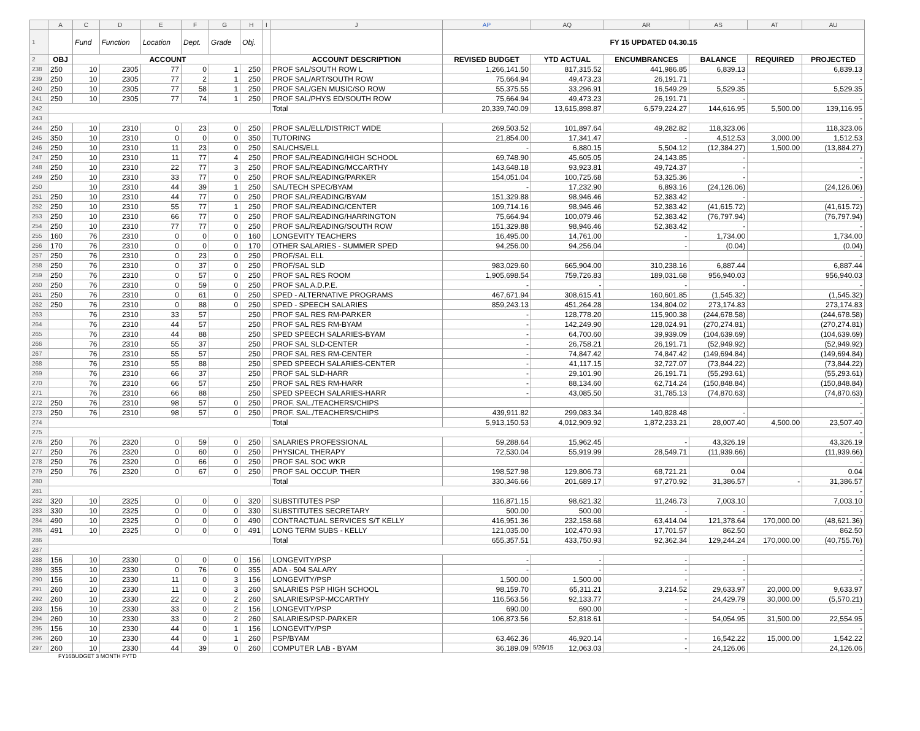| | A | C | D | E | F | G | H | I | J | AP | AQ | AR | AS | AT | AU |
| --- | --- | --- | --- | --- | --- | --- | --- | --- | --- | --- | --- | --- | --- | --- | --- |
| 1 | | Fund | Function | Location | Dept. | Grade | Obj. | | | FY 15 UPDATED 04.30.15 | | | | | |
| 2 | OBJ | ACCOUNT | | | | | | | ACCOUNT DESCRIPTION | REVISED BUDGET | YTD ACTUAL | ENCUMBRANCES | BALANCE | REQUIRED | PROJECTED |
| 238 | 250 | 10 | 2305 | 77 | 0 | 1 | 250 | | PROF SAL/SOUTH ROW L | 1,266,141.50 | 817,315.52 | 441,986.85 | 6,839.13 | | 6,839.13 |
| 239 | 250 | 10 | 2305 | 77 | 2 | 1 | 250 | | PROF SAL/ART/SOUTH ROW | 75,664.94 | 49,473.23 | 26,191.71 | - | | - |
| 240 | 250 | 10 | 2305 | 77 | 58 | 1 | 250 | | PROF SAL/GEN MUSIC/SO ROW | 55,375.55 | 33,296.91 | 16,549.29 | 5,529.35 | | 5,529.35 |
| 241 | 250 | 10 | 2305 | 77 | 74 | 1 | 250 | | PROF SAL/PHYS ED/SOUTH ROW | 75,664.94 | 49,473.23 | 26,191.71 | - | | - |
| 242 | | | | | | | | | Total | 20,339,740.09 | 13,615,898.87 | 6,579,224.27 | 144,616.95 | 5,500.00 | 139,116.95 |
| 243 | | | | | | | | | | | | | | | - |
| 244 | 250 | 10 | 2310 | 0 | 23 | 0 | 250 | | PROF SAL/ELL/DISTRICT WIDE | 269,503.52 | 101,897.64 | 49,282.82 | 118,323.06 | | 118,323.06 |
| 245 | 350 | 10 | 2310 | 0 | 0 | 0 | 350 | | TUTORING | 21,854.00 | 17,341.47 | - | 4,512.53 | 3,000.00 | 1,512.53 |
| 246 | 250 | 10 | 2310 | 11 | 23 | 0 | 250 | | SAL/CHS/ELL | - | 6,880.15 | 5,504.12 | (12,384.27) | 1,500.00 | (13,884.27) |
| 247 | 250 | 10 | 2310 | 11 | 77 | 4 | 250 | | PROF SAL/READING/HIGH SCHOOL | 69,748.90 | 45,605.05 | 24,143.85 | - | | - |
| 248 | 250 | 10 | 2310 | 22 | 77 | 3 | 250 | | PROF SAL/READING/MCCARTHY | 143,648.18 | 93,923.81 | 49,724.37 | - | | - |
| 249 | 250 | 10 | 2310 | 33 | 77 | 0 | 250 | | PROF SAL/READING/PARKER | 154,051.04 | 100,725.68 | 53,325.36 | - | | - |
| 250 | | 10 | 2310 | 44 | 39 | 1 | 250 | | SAL/TECH SPEC/BYAM | - | 17,232.90 | 6,893.16 | (24,126.06) | | (24,126.06) |
| 251 | 250 | 10 | 2310 | 44 | 77 | 0 | 250 | | PROF SAL/READING/BYAM | 151,329.88 | 98,946.46 | 52,383.42 | - | | - |
| 252 | 250 | 10 | 2310 | 55 | 77 | 1 | 250 | | PROF SAL/READING/CENTER | 109,714.16 | 98,946.46 | 52,383.42 | (41,615.72) | | (41,615.72) |
| 253 | 250 | 10 | 2310 | 66 | 77 | 0 | 250 | | PROF SAL/READING/HARRINGTON | 75,664.94 | 100,079.46 | 52,383.42 | (76,797.94) | | (76,797.94) |
| 254 | 250 | 10 | 2310 | 77 | 77 | 0 | 250 | | PROF SAL/READING/SOUTH ROW | 151,329.88 | 98,946.46 | 52,383.42 | - | | - |
| 255 | 160 | 76 | 2310 | 0 | 0 | 0 | 160 | | LONGEVITY TEACHERS | 16,495.00 | 14,761.00 | - | 1,734.00 | | 1,734.00 |
| 256 | 170 | 76 | 2310 | 0 | 0 | 0 | 170 | | OTHER SALARIES - SUMMER SPED | 94,256.00 | 94,256.04 | - | (0.04) | | (0.04) |
| 257 | 250 | 76 | 2310 | 0 | 23 | 0 | 250 | | PROF/SAL ELL | | | | | | - |
| 258 | 250 | 76 | 2310 | 0 | 37 | 0 | 250 | | PROF/SAL SLD | 983,029.60 | 665,904.00 | 310,238.16 | 6,887.44 | | 6,887.44 |
| 259 | 250 | 76 | 2310 | 0 | 57 | 0 | 250 | | PROF SAL RES ROOM | 1,905,698.54 | 759,726.83 | 189,031.68 | 956,940.03 | | 956,940.03 |
| 260 | 250 | 76 | 2310 | 0 | 59 | 0 | 250 | | PROF SAL A.D.P.E. | - | - | - | - | | - |
| 261 | 250 | 76 | 2310 | 0 | 61 | 0 | 250 | | SPED - ALTERNATIVE PROGRAMS | 467,671.94 | 308,615.41 | 160,601.85 | (1,545.32) | | (1,545.32) |
| 262 | 250 | 76 | 2310 | 0 | 88 | 0 | 250 | | SPED - SPEECH SALARIES | 859,243.13 | 451,264.28 | 134,804.02 | 273,174.83 | | 273,174.83 |
| 263 | | 76 | 2310 | 33 | 57 | | 250 | | PROF SAL RES RM-PARKER | - | 128,778.20 | 115,900.38 | (244,678.58) | | (244,678.58) |
| 264 | | 76 | 2310 | 44 | 57 | | 250 | | PROF SAL RES RM-BYAM | - | 142,249.90 | 128,024.91 | (270,274.81) | | (270,274.81) |
| 265 | | 76 | 2310 | 44 | 88 | | 250 | | SPED SPEECH SALARIES-BYAM | - | 64,700.60 | 39,939.09 | (104,639.69) | | (104,639.69) |
| 266 | | 76 | 2310 | 55 | 37 | | 250 | | PROF SAL SLD-CENTER | - | 26,758.21 | 26,191.71 | (52,949.92) | | (52,949.92) |
| 267 | | 76 | 2310 | 55 | 57 | | 250 | | PROF SAL RES RM-CENTER | - | 74,847.42 | 74,847.42 | (149,694.84) | | (149,694.84) |
| 268 | | 76 | 2310 | 55 | 88 | | 250 | | SPED SPEECH SALARIES-CENTER | - | 41,117.15 | 32,727.07 | (73,844.22) | | (73,844.22) |
| 269 | | 76 | 2310 | 66 | 37 | | 250 | | PROF SAL SLD-HARR | - | 29,101.90 | 26,191.71 | (55,293.61) | | (55,293.61) |
| 270 | | 76 | 2310 | 66 | 57 | | 250 | | PROF SAL RES RM-HARR | - | 88,134.60 | 62,714.24 | (150,848.84) | | (150,848.84) |
| 271 | | 76 | 2310 | 66 | 88 | | 250 | | SPED SPEECH SALARIES-HARR | - | 43,085.50 | 31,785.13 | (74,870.63) | | (74,870.63) |
| 272 | 250 | 76 | 2310 | 98 | 57 | 0 | 250 | | PROF. SAL./TEACHERS/CHIPS | | | | | | - |
| 273 | 250 | 76 | 2310 | 98 | 57 | 0 | 250 | | PROF. SAL./TEACHERS/CHIPS | 439,911.82 | 299,083.34 | 140,828.48 | - | | - |
| 274 | | | | | | | | | Total | 5,913,150.53 | 4,012,909.92 | 1,872,233.21 | 28,007.40 | 4,500.00 | 23,507.40 |
| 275 | | | | | | | | | | | | | | | - |
| 276 | 250 | 76 | 2320 | 0 | 59 | 0 | 250 | | SALARIES PROFESSIONAL | 59,288.64 | 15,962.45 | - | 43,326.19 | | 43,326.19 |
| 277 | 250 | 76 | 2320 | 0 | 60 | 0 | 250 | | PHYSICAL THERAPY | 72,530.04 | 55,919.99 | 28,549.71 | (11,939.66) | | (11,939.66) |
| 278 | 250 | 76 | 2320 | 0 | 66 | 0 | 250 | | PROF SAL SOC WKR | | | | | | - |
| 279 | 250 | 76 | 2320 | 0 | 67 | 0 | 250 | | PROF SAL OCCUP. THER | 198,527.98 | 129,806.73 | 68,721.21 | 0.04 | | 0.04 |
| 280 | | | | | | | | | Total | 330,346.66 | 201,689.17 | 97,270.92 | 31,386.57 | - | 31,386.57 |
| 281 | | | | | | | | | | | | | | | - |
| 282 | 320 | 10 | 2325 | 0 | 0 | 0 | 320 | | SUBSTITUTES PSP | 116,871.15 | 98,621.32 | 11,246.73 | 7,003.10 | | 7,003.10 |
| 283 | 330 | 10 | 2325 | 0 | 0 | 0 | 330 | | SUBSTITUTES SECRETARY | 500.00 | 500.00 | - | - | | - |
| 284 | 490 | 10 | 2325 | 0 | 0 | 0 | 490 | | CONTRACTUAL SERVICES S/T KELLY | 416,951.36 | 232,158.68 | 63,414.04 | 121,378.64 | 170,000.00 | (48,621.36) |
| 285 | 491 | 10 | 2325 | 0 | 0 | 0 | 491 | | LONG TERM SUBS - KELLY | 121,035.00 | 102,470.93 | 17,701.57 | 862.50 | | 862.50 |
| 286 | | | | | | | | | Total | 655,357.51 | 433,750.93 | 92,362.34 | 129,244.24 | 170,000.00 | (40,755.76) |
| 287 | | | | | | | | | | | | | | | - |
| 288 | 156 | 10 | 2330 | 0 | 0 | 0 | 156 | | LONGEVITY/PSP | - | - | - | - | | - |
| 289 | 355 | 10 | 2330 | 0 | 76 | 0 | 355 | | ADA - 504 SALARY | - | - | - | - | | - |
| 290 | 156 | 10 | 2330 | 11 | 0 | 3 | 156 | | LONGEVITY/PSP | 1,500.00 | 1,500.00 | - | - | | - |
| 291 | 260 | 10 | 2330 | 11 | 0 | 3 | 260 | | SALARIES PSP HIGH SCHOOL | 98,159.70 | 65,311.21 | 3,214.52 | 29,633.97 | 20,000.00 | 9,633.97 |
| 292 | 260 | 10 | 2330 | 22 | 0 | 2 | 260 | | SALARIES/PSP-MCCARTHY | 116,563.56 | 92,133.77 | - | 24,429.79 | 30,000.00 | (5,570.21) |
| 293 | 156 | 10 | 2330 | 33 | 0 | 2 | 156 | | LONGEVITY/PSP | 690.00 | 690.00 | - | - | | - |
| 294 | 260 | 10 | 2330 | 33 | 0 | 2 | 260 | | SALARIES/PSP-PARKER | 106,873.56 | 52,818.61 | - | 54,054.95 | 31,500.00 | 22,554.95 |
| 295 | 156 | 10 | 2330 | 44 | 0 | 1 | 156 | | LONGEVITY/PSP | | | | | | - |
| 296 | 260 | 10 | 2330 | 44 | 0 | 1 | 260 | | PSP/BYAM | 63,462.36 | 46,920.14 | - | 16,542.22 | 15,000.00 | 1,542.22 |
| 297 | 260 | 10 | 2330 | 44 | 39 | 0 | 260 | | COMPUTER LAB - BYAM | 36,189.09 | 5/26/15 12,063.03 | - | 24,126.06 | | 24,126.06 |
FY16BUDGET 3 MONTH FYTD